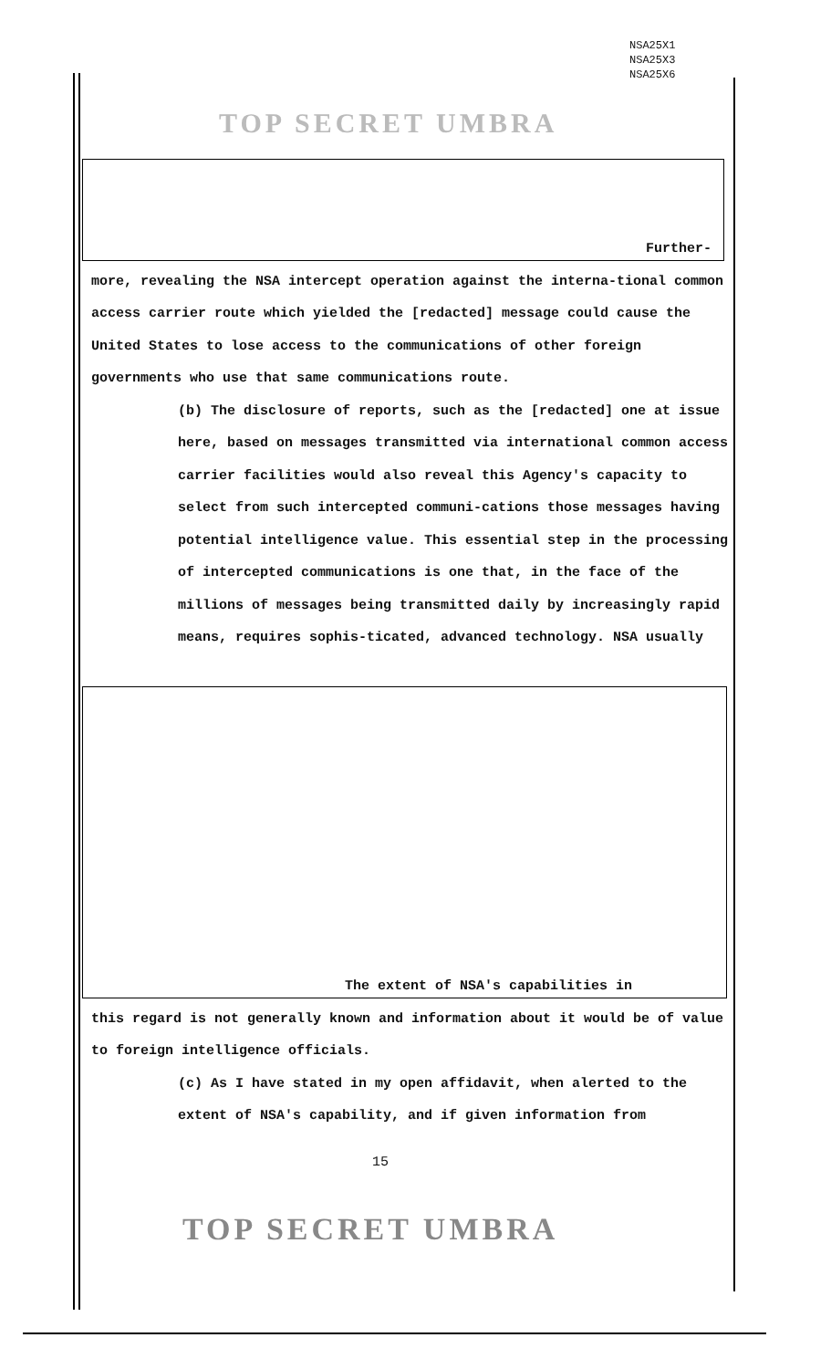NSA25X1
NSA25X3
NSA25X6
TOP SECRET UMBRA
Further-
more, revealing the NSA intercept operation against the interna-tional common access carrier route which yielded the [redacted] message could cause the United States to lose access to the communications of other foreign governments who use that same communications route.
(b) The disclosure of reports, such as the [redacted] one at issue here, based on messages transmitted via international common access carrier facilities would also reveal this Agency's capacity to select from such intercepted communi-cations those messages having potential intelligence value. This essential step in the processing of intercepted communications is one that, in the face of the millions of messages being transmitted daily by increasingly rapid means, requires sophis-ticated, advanced technology. NSA usually
The extent of NSA's capabilities in
this regard is not generally known and information about it would be of value to foreign intelligence officials.
(c) As I have stated in my open affidavit, when alerted to the extent of NSA's capability, and if given information from
15
TOP SECRET UMBRA